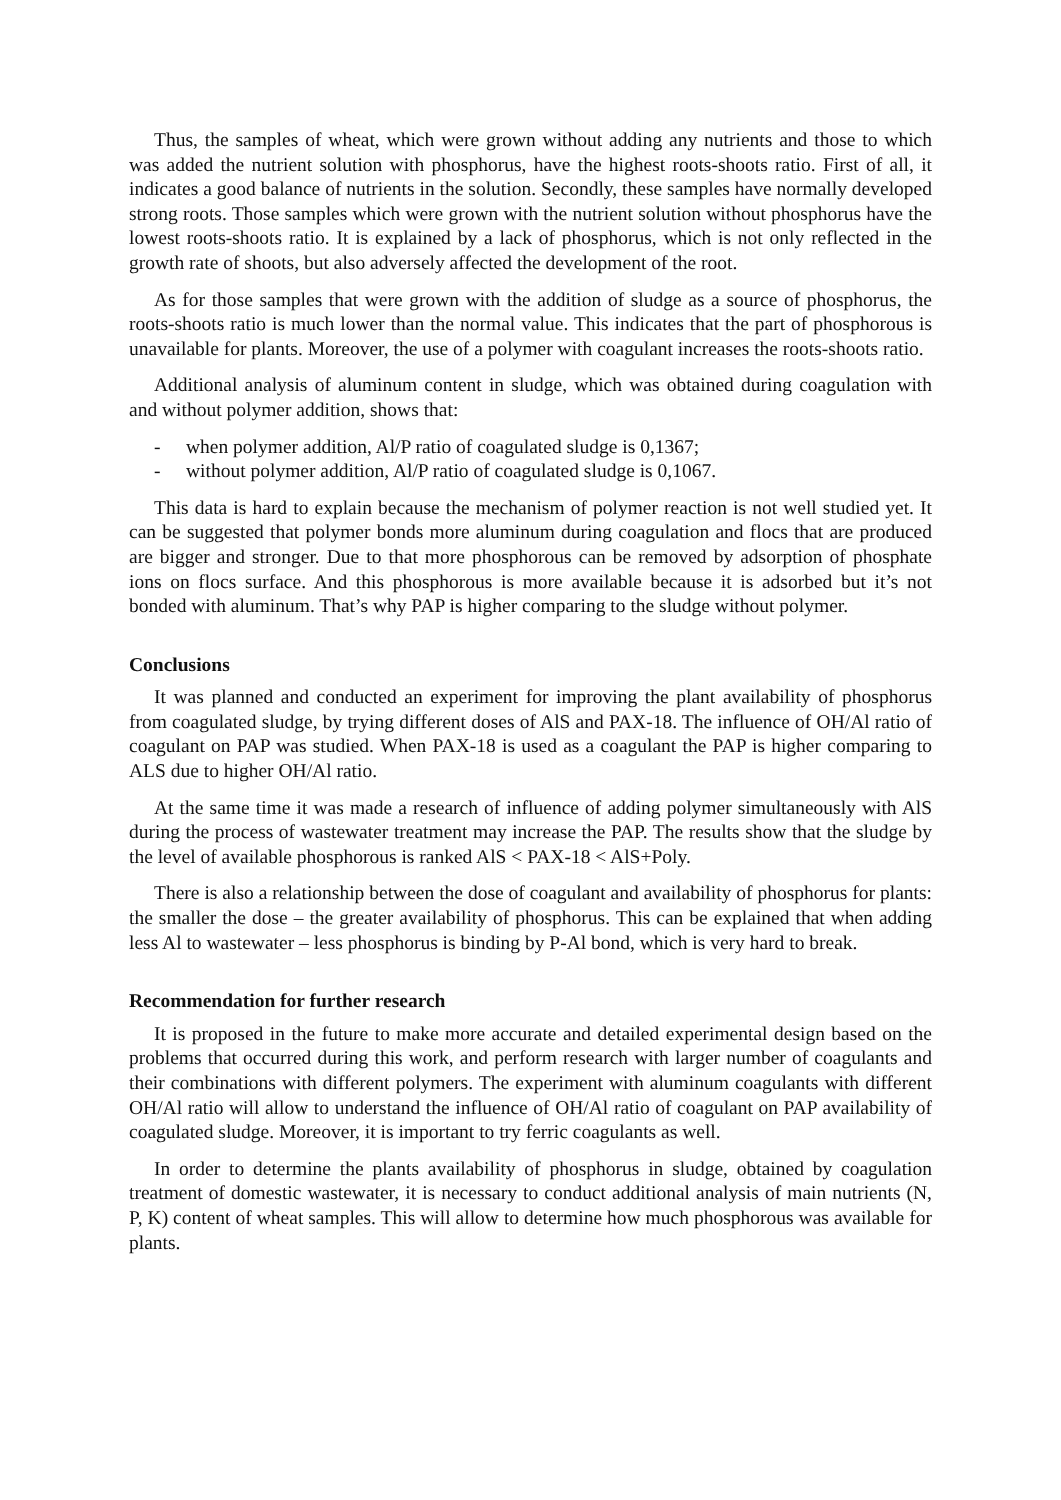Thus, the samples of wheat, which were grown without adding any nutrients and those to which was added the nutrient solution with phosphorus, have the highest roots-shoots ratio. First of all, it indicates a good balance of nutrients in the solution. Secondly, these samples have normally developed strong roots. Those samples which were grown with the nutrient solution without phosphorus have the lowest roots-shoots ratio. It is explained by a lack of phosphorus, which is not only reflected in the growth rate of shoots, but also adversely affected the development of the root.
As for those samples that were grown with the addition of sludge as a source of phosphorus, the roots-shoots ratio is much lower than the normal value. This indicates that the part of phosphorous is unavailable for plants. Moreover, the use of a polymer with coagulant increases the roots-shoots ratio.
Additional analysis of aluminum content in sludge, which was obtained during coagulation with and without polymer addition, shows that:
- when polymer addition, Al/P ratio of coagulated sludge is 0,1367;
- without polymer addition, Al/P ratio of coagulated sludge is 0,1067.
This data is hard to explain because the mechanism of polymer reaction is not well studied yet. It can be suggested that polymer bonds more aluminum during coagulation and flocs that are produced are bigger and stronger. Due to that more phosphorous can be removed by adsorption of phosphate ions on flocs surface. And this phosphorous is more available because it is adsorbed but it’s not bonded with aluminum. That’s why PAP is higher comparing to the sludge without polymer.
Conclusions
It was planned and conducted an experiment for improving the plant availability of phosphorus from coagulated sludge, by trying different doses of AlS and PAX-18. The influence of OH/Al ratio of coagulant on PAP was studied. When PAX-18 is used as a coagulant the PAP is higher comparing to ALS due to higher OH/Al ratio.
At the same time it was made a research of influence of adding polymer simultaneously with AlS during the process of wastewater treatment may increase the PAP. The results show that the sludge by the level of available phosphorous is ranked AlS < PAX-18 < AlS+Poly.
There is also a relationship between the dose of coagulant and availability of phosphorus for plants: the smaller the dose – the greater availability of phosphorus. This can be explained that when adding less Al to wastewater – less phosphorus is binding by P-Al bond, which is very hard to break.
Recommendation for further research
It is proposed in the future to make more accurate and detailed experimental design based on the problems that occurred during this work, and perform research with larger number of coagulants and their combinations with different polymers. The experiment with aluminum coagulants with different OH/Al ratio will allow to understand the influence of OH/Al ratio of coagulant on PAP availability of coagulated sludge. Moreover, it is important to try ferric coagulants as well.
In order to determine the plants availability of phosphorus in sludge, obtained by coagulation treatment of domestic wastewater, it is necessary to conduct additional analysis of main nutrients (N, P, K) content of wheat samples. This will allow to determine how much phosphorous was available for plants.